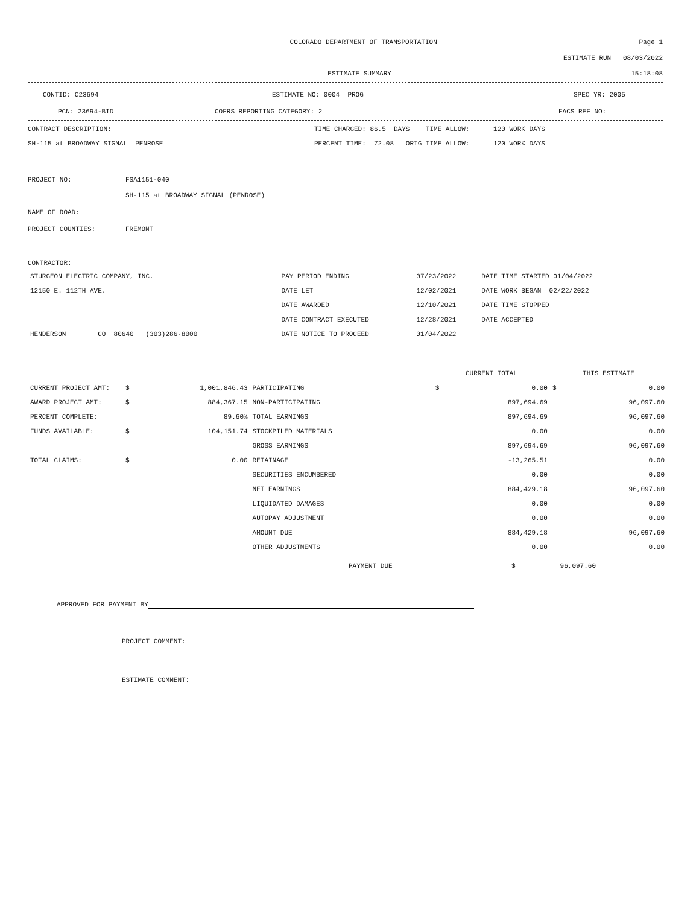COLORADO DEPARTMENT OF TRANSPORTATION
Page 1
ESTIMATE RUN 08/03/2022
ESTIMATE SUMMARY 15:18:08
CONTID: C23694 ESTIMATE NO: 0004 PROG SPEC YR: 2005
PCN: 23694-BID COFRS REPORTING CATEGORY: 2 FACS REF NO:
CONTRACT DESCRIPTION:
TIME CHARGED: 86.5 DAYS TIME ALLOW: 120 WORK DAYS
SH-115 at BROADWAY SIGNAL PENROSE
PERCENT TIME: 72.08 ORIG TIME ALLOW: 120 WORK DAYS
PROJECT NO: FSA1151-040
SH-115 at BROADWAY SIGNAL (PENROSE)
NAME OF ROAD:
PROJECT COUNTIES: FREMONT
CONTRACTOR:
| STURGEON ELECTRIC COMPANY, INC. | PAY PERIOD ENDING | 07/23/2022 | DATE TIME STARTED 01/04/2022 |
| 12150 E. 112TH AVE. | DATE LET | 12/02/2021 | DATE WORK BEGAN 02/22/2022 |
| | DATE AWARDED | 12/10/2021 | DATE TIME STOPPED |
| | DATE CONTRACT EXECUTED | 12/28/2021 | DATE ACCEPTED |
| HENDERSON CO 80640 (303)286-8000 | DATE NOTICE TO PROCEED | 01/04/2022 | |
| | | | | CURRENT TOTAL | | THIS ESTIMATE | |
| --- | --- | --- | --- | --- | --- | --- | --- |
| CURRENT PROJECT AMT: | $ | 1,001,846.43 | PARTICIPATING | $ | 0.00 | $ | 0.00 |
| AWARD PROJECT AMT: | $ | 884,367.15 | NON-PARTICIPATING | | 897,694.69 | | 96,097.60 |
| PERCENT COMPLETE: | | 89.60% | TOTAL EARNINGS | | 897,694.69 | | 96,097.60 |
| FUNDS AVAILABLE: | $ | 104,151.74 | STOCKPILED MATERIALS | | 0.00 | | 0.00 |
| | | | GROSS EARNINGS | | 897,694.69 | | 96,097.60 |
| TOTAL CLAIMS: | $ | 0.00 | RETAINAGE | | -13,265.51 | | 0.00 |
| | | | SECURITIES ENCUMBERED | | 0.00 | | 0.00 |
| | | | NET EARNINGS | | 884,429.18 | | 96,097.60 |
| | | | LIQUIDATED DAMAGES | | 0.00 | | 0.00 |
| | | | AUTOPAY ADJUSTMENT | | 0.00 | | 0.00 |
| | | | AMOUNT DUE | | 884,429.18 | | 96,097.60 |
| | | | OTHER ADJUSTMENTS | | 0.00 | | 0.00 |
PAYMENT DUE $ 96,097.60
APPROVED FOR PAYMENT BY
PROJECT COMMENT:
ESTIMATE COMMENT: